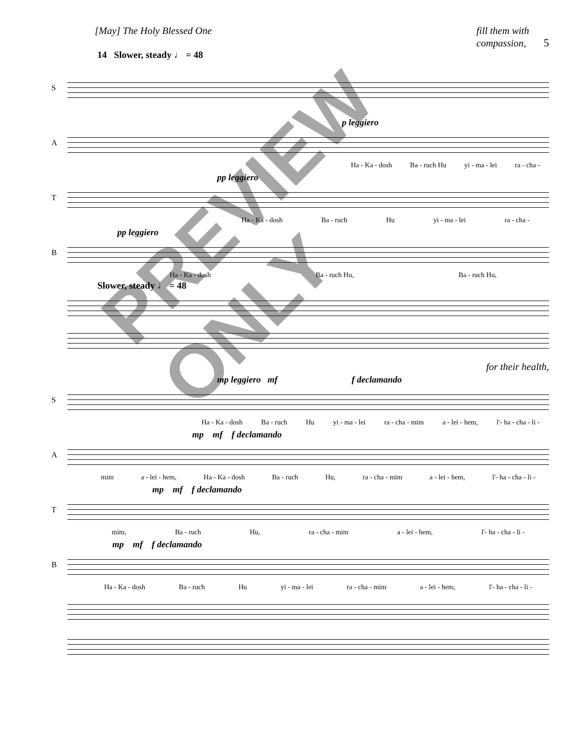[May] The Holy Blessed One fill them with
compassion, 5
14 Slower, steady ♩ = 48
S
A p leggiero
Ha - Ka - dosh Ba - ruch Hu yi - ma - lei ra - cha -
T pp leggiero
Ha - Ka - dosh Ba - ruch Hu yi - ma - lei ra - cha -
B pp leggiero
Ha - Ka - dosh Ba - ruch Hu, Ba - ruch Hu,
Slower, steady ♩ = 48
for their health,
S
mp leggiero mf f declamando
Ha - Ka - dosh Ba - ruch Hu yi - ma - lei ra - cha - mim a - lei - hem, l'- ha - cha - li -
A mp mf f declamando
mim a - lei - hem, Ha - Ka - dosh Ba - ruch Hu, ra - cha - mim a - lei - hem, l'- ha - cha - li -
T mp mf f declamando
mim, Ba - ruch Hu, ra - cha - mim a - lei - hem, l'- ha - cha - li -
B mp mf f declamando
Ha - Ka - dosh Ba - ruch Hu yi - ma - lei ra - cha - mim a - lei - hem, l'- ha - cha - li -
PREVIEW ONLY